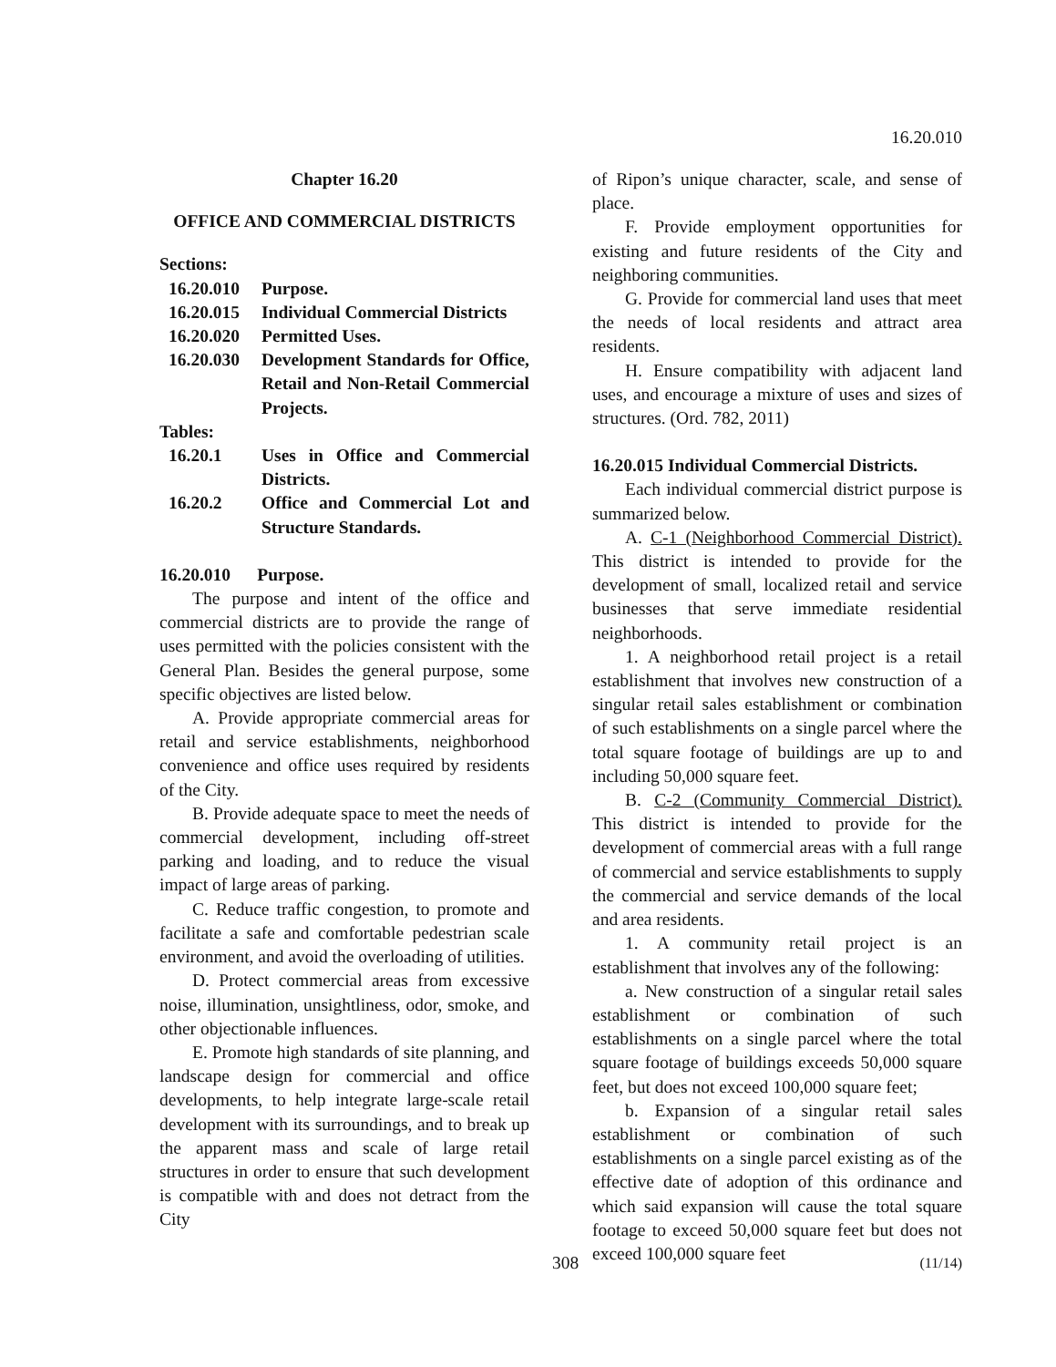16.20.010
Chapter 16.20
OFFICE AND COMMERCIAL DISTRICTS
Sections:
| 16.20.010 | Purpose. |
| 16.20.015 | Individual Commercial Districts |
| 16.20.020 | Permitted Uses. |
| 16.20.030 | Development Standards for Office, Retail and Non-Retail Commercial Projects. |
Tables:
| 16.20.1 | Uses in Office and Commercial Districts. |
| 16.20.2 | Office and Commercial Lot and Structure Standards. |
16.20.010 Purpose.
The purpose and intent of the office and commercial districts are to provide the range of uses permitted with the policies consistent with the General Plan. Besides the general purpose, some specific objectives are listed below.
A. Provide appropriate commercial areas for retail and service establishments, neighborhood convenience and office uses required by residents of the City.
B. Provide adequate space to meet the needs of commercial development, including off-street parking and loading, and to reduce the visual impact of large areas of parking.
C. Reduce traffic congestion, to promote and facilitate a safe and comfortable pedestrian scale environment, and avoid the overloading of utilities.
D. Protect commercial areas from excessive noise, illumination, unsightliness, odor, smoke, and other objectionable influences.
E. Promote high standards of site planning, and landscape design for commercial and office developments, to help integrate large-scale retail development with its surroundings, and to break up the apparent mass and scale of large retail structures in order to ensure that such development is compatible with and does not detract from the City
of Ripon’s unique character, scale, and sense of place.
F. Provide employment opportunities for existing and future residents of the City and neighboring communities.
G. Provide for commercial land uses that meet the needs of local residents and attract area residents.
H. Ensure compatibility with adjacent land uses, and encourage a mixture of uses and sizes of structures. (Ord. 782, 2011)
16.20.015 Individual Commercial Districts.
Each individual commercial district purpose is summarized below.
A. C-1 (Neighborhood Commercial District). This district is intended to provide for the development of small, localized retail and service businesses that serve immediate residential neighborhoods.
1. A neighborhood retail project is a retail establishment that involves new construction of a singular retail sales establishment or combination of such establishments on a single parcel where the total square footage of buildings are up to and including 50,000 square feet.
B. C-2 (Community Commercial District). This district is intended to provide for the development of commercial areas with a full range of commercial and service establishments to supply the commercial and service demands of the local and area residents.
1. A community retail project is an establishment that involves any of the following:
a. New construction of a singular retail sales establishment or combination of such establishments on a single parcel where the total square footage of buildings exceeds 50,000 square feet, but does not exceed 100,000 square feet;
b. Expansion of a singular retail sales establishment or combination of such establishments on a single parcel existing as of the effective date of adoption of this ordinance and which said expansion will cause the total square footage to exceed 50,000 square feet but does not exceed 100,000 square feet
(11/14) 308 (11/14)